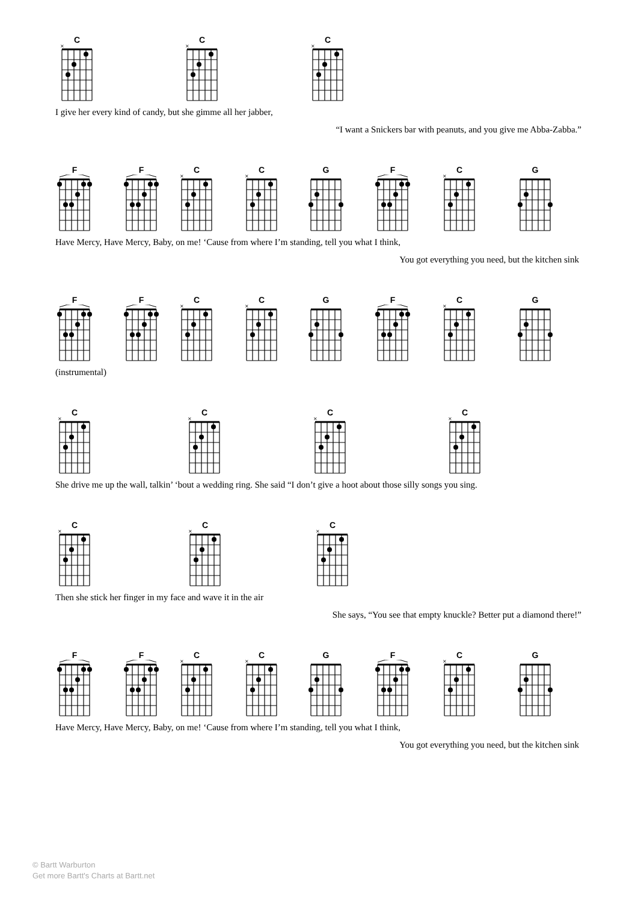×
C C C
I give her every kind of candy, but she gimme all her jabber,
“I want a Snickers bar with peanuts, and you give me Abba-Zabba.”
F F C C G F C G
Have Mercy, Have Mercy, Baby, on me! ‘Cause from where I’m standing, tell you what I think,
You got everything you need, but the kitchen sink
F F C C G F C G
(instrumental)
C C C C
She drive me up the wall, talkin’ ‘bout a wedding ring. She said “I don’t give a hoot about those silly songs you sing.
C C C
Then she stick her finger in my face and wave it in the air
She says, “You see that empty knuckle? Better put a diamond there!”
F F C C G F C G
Have Mercy, Have Mercy, Baby, on me! ‘Cause from where I’m standing, tell you what I think,
You got everything you need, but the kitchen sink
© Bartt Warburton
Get more Bartt's Charts at Bartt.net